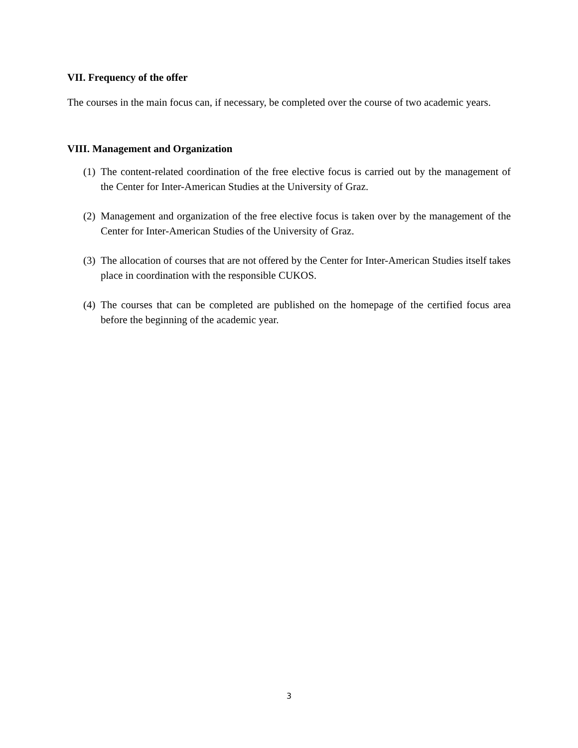VII. Frequency of the offer
The courses in the main focus can, if necessary, be completed over the course of two academic years.
VIII. Management and Organization
(1) The content-related coordination of the free elective focus is carried out by the management of the Center for Inter-American Studies at the University of Graz.
(2) Management and organization of the free elective focus is taken over by the management of the Center for Inter-American Studies of the University of Graz.
(3) The allocation of courses that are not offered by the Center for Inter-American Studies itself takes place in coordination with the responsible CUKOS.
(4) The courses that can be completed are published on the homepage of the certified focus area before the beginning of the academic year.
3